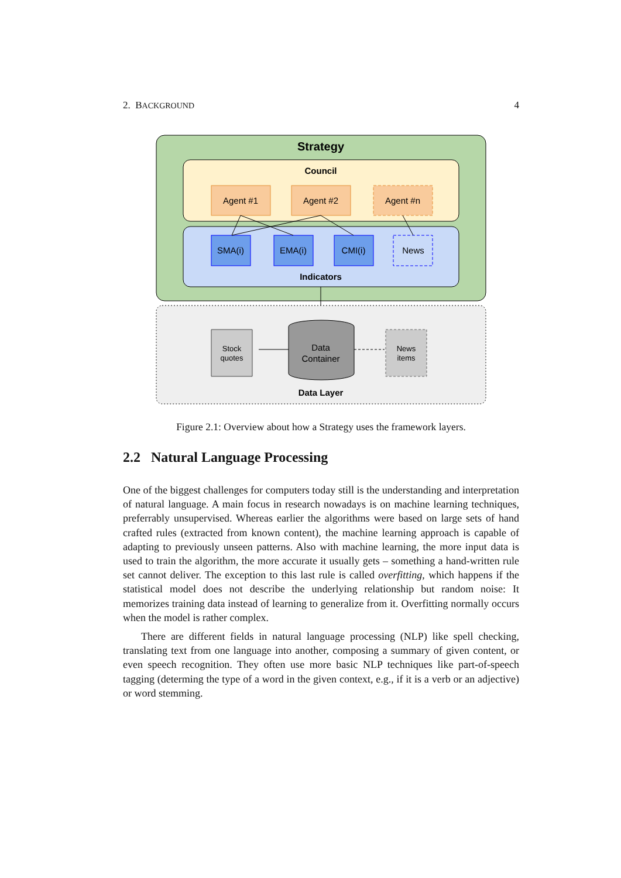2. BACKGROUND 4
Strategy
Council
Agent #1
Agent #2
Agent #n
SMA(i)
EMA(i)
CMI(i)
News
Indicators
Stock
quotes
Data
Container
News
items
Data Layer
Figure 2.1: Overview about how a Strategy uses the framework layers.
2.2 Natural Language Processing
One of the biggest challenges for computers today still is the understanding and interpretation of natural language. A main focus in research nowadays is on machine learning techniques, preferrably unsupervised. Whereas earlier the algorithms were based on large sets of hand crafted rules (extracted from known content), the machine learning approach is capable of adapting to previously unseen patterns. Also with machine learning, the more input data is used to train the algorithm, the more accurate it usually gets – something a hand-written rule set cannot deliver. The exception to this last rule is called overfitting, which happens if the statistical model does not describe the underlying relationship but random noise: It memorizes training data instead of learning to generalize from it. Overfitting normally occurs when the model is rather complex.
There are different fields in natural language processing (NLP) like spell checking, translating text from one language into another, composing a summary of given content, or even speech recognition. They often use more basic NLP techniques like part-of-speech tagging (determing the type of a word in the given context, e.g., if it is a verb or an adjective) or word stemming.